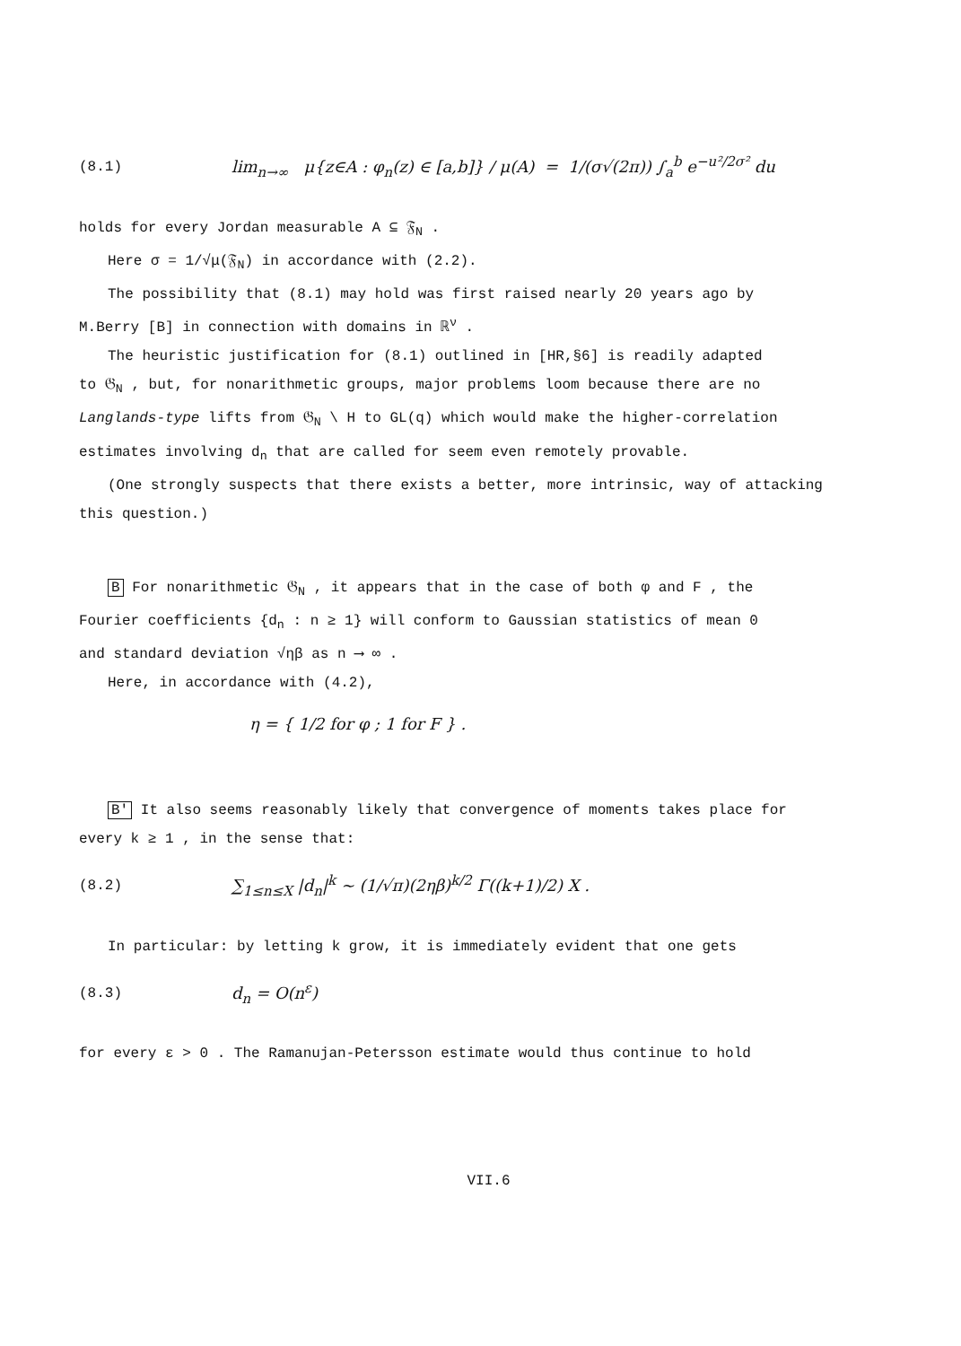(8.1) lim<sub>n→∞</sub> μ{z∈A : φ<sub>n</sub>(z) ∈ [a,b]} / μ(A) = 1/(σ√(2π)) ∫<sub>a</sub><sup>b</sup> e<sup>−u²/2σ²</sup> du
holds for every Jordan measurable A ⊆ 𝔉<sub>N</sub> .
Here σ = 1/√μ(𝔉<sub>N</sub>) in accordance with (2.2).
The possibility that (8.1) may hold was first raised nearly 20 years ago by
M.Berry [B] in connection with domains in ℝ<sup>ν</sup> .
The heuristic justification for (8.1) outlined in [HR,§6] is readily adapted
to 𝔊<sub>N</sub> , but, for nonarithmetic groups, major problems loom because there are no
Langlands-type lifts from 𝔊<sub>N</sub> \ H to GL(q) which would make the higher-correlation
estimates involving d<sub>n</sub> that are called for seem even remotely provable.
(One strongly suspects that there exists a better, more intrinsic, way of attacking
this question.)
B For nonarithmetic 𝔊<sub>N</sub> , it appears that in the case of both φ and F , the
Fourier coefficients {d<sub>n</sub> : n ≥ 1} will conform to Gaussian statistics of mean 0
and standard deviation √ηβ as n ⟶ ∞ .
Here, in accordance with (4.2),
η = { 1/2 for φ ; 1 for F } .
B' It also seems reasonably likely that convergence of moments takes place for
every k ≥ 1 , in the sense that:
(8.2) ∑<sub>1≤n≤X</sub> |d<sub>n</sub>|<sup>k</sup> ~ (1/√π)(2ηβ)<sup>k/2</sup> Γ((k+1)/2) X .
In particular: by letting k grow, it is immediately evident that one gets
(8.3) d<sub>n</sub> = O(n<sup>ε</sup>)
for every ε > 0 . The Ramanujan-Petersson estimate would thus continue to hold
VII.6